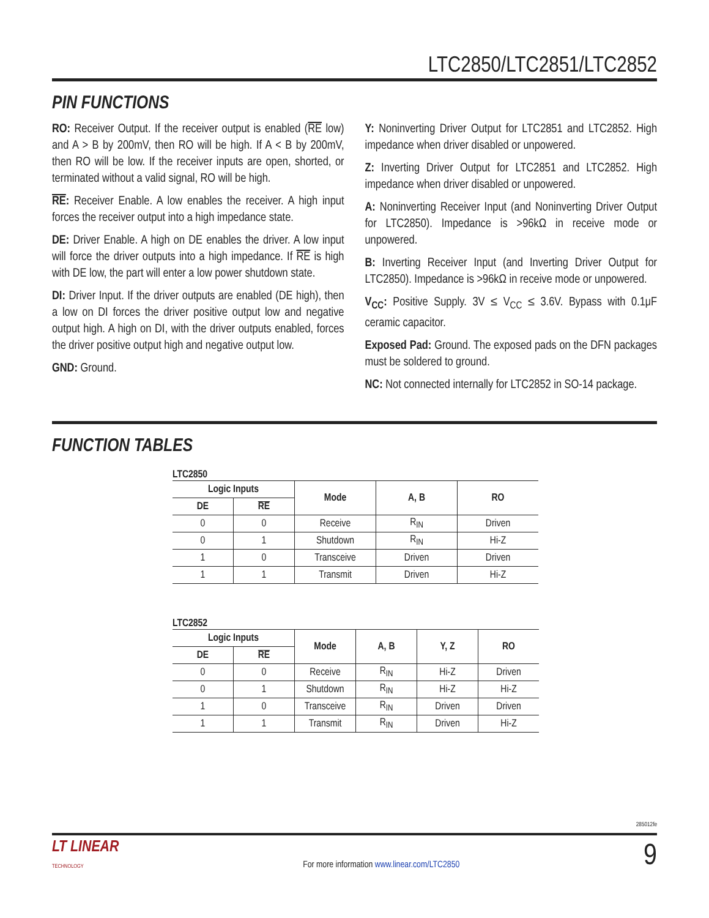LTC2850/LTC2851/LTC2852
PIN FUNCTIONS
RO: Receiver Output. If the receiver output is enabled (RE low) and A > B by 200mV, then RO will be high. If A < B by 200mV, then RO will be low. If the receiver inputs are open, shorted, or terminated without a valid signal, RO will be high.
RE: Receiver Enable. A low enables the receiver. A high input forces the receiver output into a high impedance state.
DE: Driver Enable. A high on DE enables the driver. A low input will force the driver outputs into a high impedance. If RE is high with DE low, the part will enter a low power shutdown state.
DI: Driver Input. If the driver outputs are enabled (DE high), then a low on DI forces the driver positive output low and negative output high. A high on DI, with the driver outputs enabled, forces the driver positive output high and negative output low.
GND: Ground.
Y: Noninverting Driver Output for LTC2851 and LTC2852. High impedance when driver disabled or unpowered.
Z: Inverting Driver Output for LTC2851 and LTC2852. High impedance when driver disabled or unpowered.
A: Noninverting Receiver Input (and Noninverting Driver Output for LTC2850). Impedance is >96kΩ in receive mode or unpowered.
B: Inverting Receiver Input (and Inverting Driver Output for LTC2850). Impedance is >96kΩ in receive mode or unpowered.
V<sub>CC</sub>: Positive Supply. 3V ≤ V<sub>CC</sub> ≤ 3.6V. Bypass with 0.1μF ceramic capacitor.
Exposed Pad: Ground. The exposed pads on the DFN packages must be soldered to ground.
NC: Not connected internally for LTC2852 in SO-14 package.
FUNCTION TABLES
LTC2850
| Logic Inputs | | Mode | A, B | RO |
| --- | --- | --- | --- | --- |
| DE | RE | | | |
| 0 | 0 | Receive | R<sub>IN</sub> | Driven |
| 0 | 1 | Shutdown | R<sub>IN</sub> | Hi-Z |
| 1 | 0 | Transceive | Driven | Driven |
| 1 | 1 | Transmit | Driven | Hi-Z |
LTC2852
| Logic Inputs | | Mode | A, B | Y, Z | RO |
| --- | --- | --- | --- | --- | --- |
| DE | RE | | | | |
| 0 | 0 | Receive | R<sub>IN</sub> | Hi-Z | Driven |
| 0 | 1 | Shutdown | R<sub>IN</sub> | Hi-Z | Hi-Z |
| 1 | 0 | Transceive | R<sub>IN</sub> | Driven | Driven |
| 1 | 1 | Transmit | R<sub>IN</sub> | Driven | Hi-Z |
285012fe
LT LINEAR
TECHNOLOGY
For more information www.linear.com/LTC2850
9